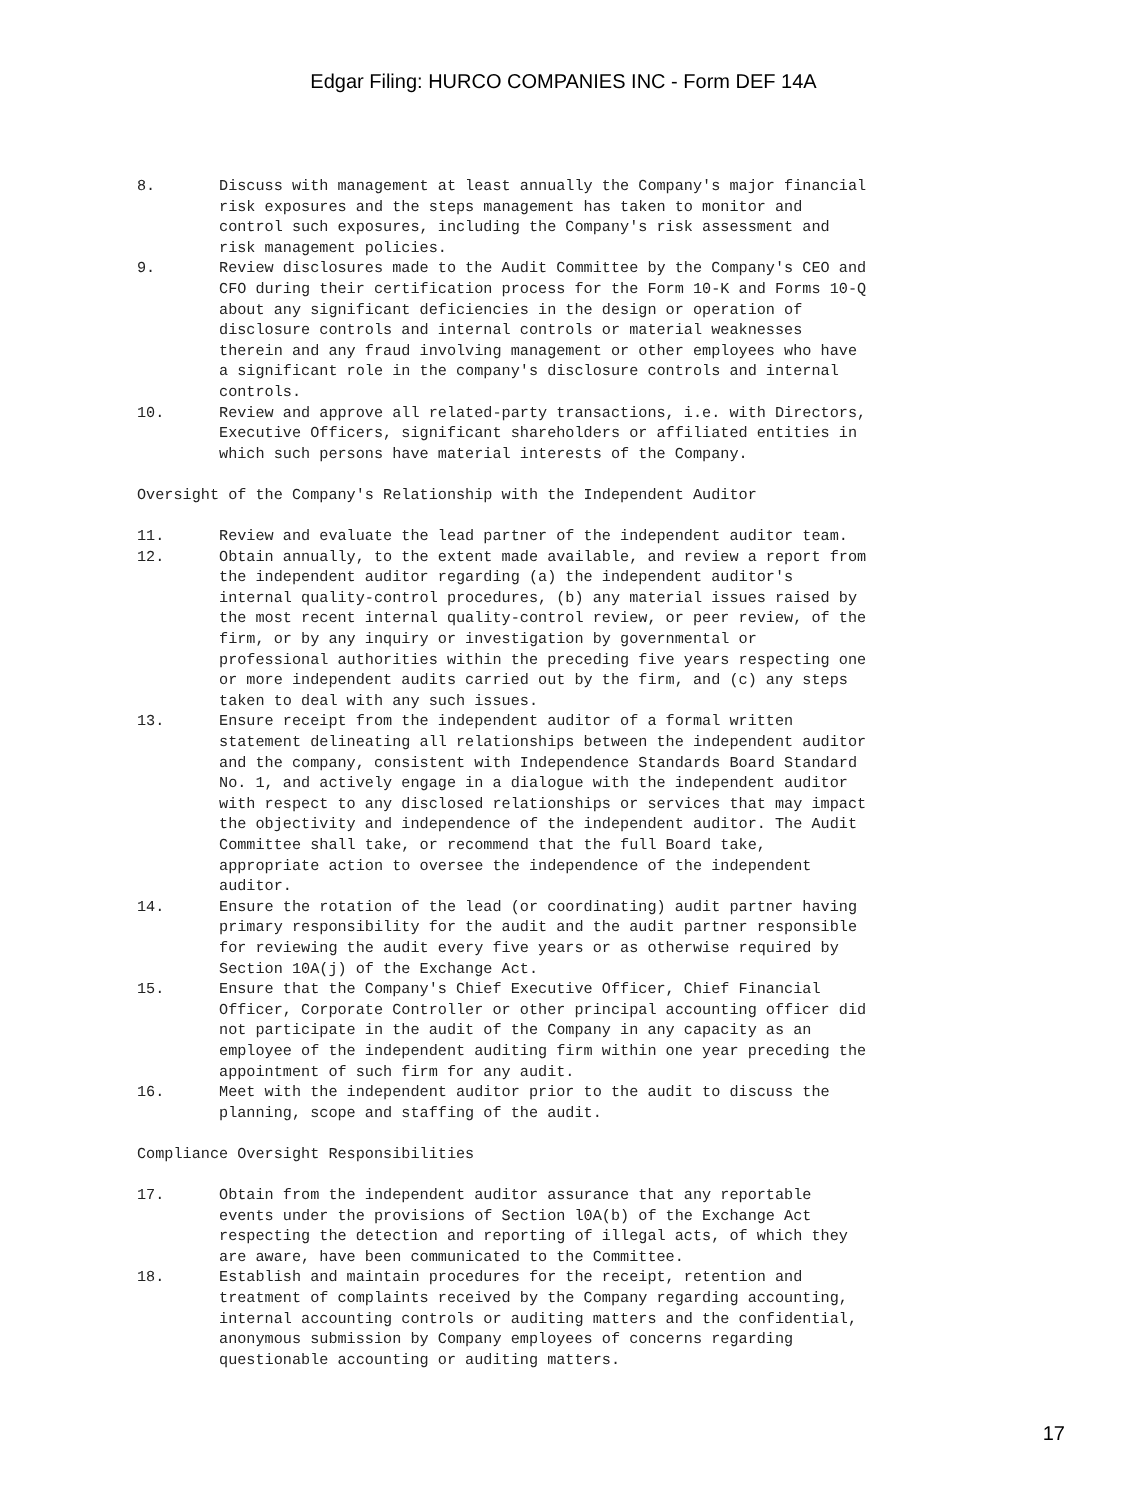Edgar Filing: HURCO COMPANIES INC - Form DEF 14A
8.       Discuss with management at least annually the Company's major financial
         risk exposures and the steps management has taken to monitor and
         control such exposures, including the Company's risk assessment and
         risk management policies.
9.       Review disclosures made to the Audit Committee by the Company's CEO and
         CFO during their certification process for the Form 10-K and Forms 10-Q
         about any significant deficiencies in the design or operation of
         disclosure controls and internal controls or material weaknesses
         therein and any fraud involving management or other employees who have
         a significant role in the company's disclosure controls and internal
         controls.
10.      Review and approve all related-party transactions, i.e. with Directors,
         Executive Officers, significant shareholders or affiliated entities in
         which such persons have material interests of the Company.

Oversight of the Company's Relationship with the Independent Auditor

11.      Review and evaluate the lead partner of the independent auditor team.
12.      Obtain annually, to the extent made available, and review a report from
         the independent auditor regarding (a) the independent auditor's
         internal quality-control procedures, (b) any material issues raised by
         the most recent internal quality-control review, or peer review, of the
         firm, or by any inquiry or investigation by governmental or
         professional authorities within the preceding five years respecting one
         or more independent audits carried out by the firm, and (c) any steps
         taken to deal with any such issues.
13.      Ensure receipt from the independent auditor of a formal written
         statement delineating all relationships between the independent auditor
         and the company, consistent with Independence Standards Board Standard
         No. 1, and actively engage in a dialogue with the independent auditor
         with respect to any disclosed relationships or services that may impact
         the objectivity and independence of the independent auditor. The Audit
         Committee shall take, or recommend that the full Board take,
         appropriate action to oversee the independence of the independent
         auditor.
14.      Ensure the rotation of the lead (or coordinating) audit partner having
         primary responsibility for the audit and the audit partner responsible
         for reviewing the audit every five years or as otherwise required by
         Section 10A(j) of the Exchange Act.
15.      Ensure that the Company's Chief Executive Officer, Chief Financial
         Officer, Corporate Controller or other principal accounting officer did
         not participate in the audit of the Company in any capacity as an
         employee of the independent auditing firm within one year preceding the
         appointment of such firm for any audit.
16.      Meet with the independent auditor prior to the audit to discuss the
         planning, scope and staffing of the audit.

Compliance Oversight Responsibilities

17.      Obtain from the independent auditor assurance that any reportable
         events under the provisions of Section l0A(b) of the Exchange Act
         respecting the detection and reporting of illegal acts, of which they
         are aware, have been communicated to the Committee.
18.      Establish and maintain procedures for the receipt, retention and
         treatment of complaints received by the Company regarding accounting,
         internal accounting controls or auditing matters and the confidential,
         anonymous submission by Company employees of concerns regarding
         questionable accounting or auditing matters.
17